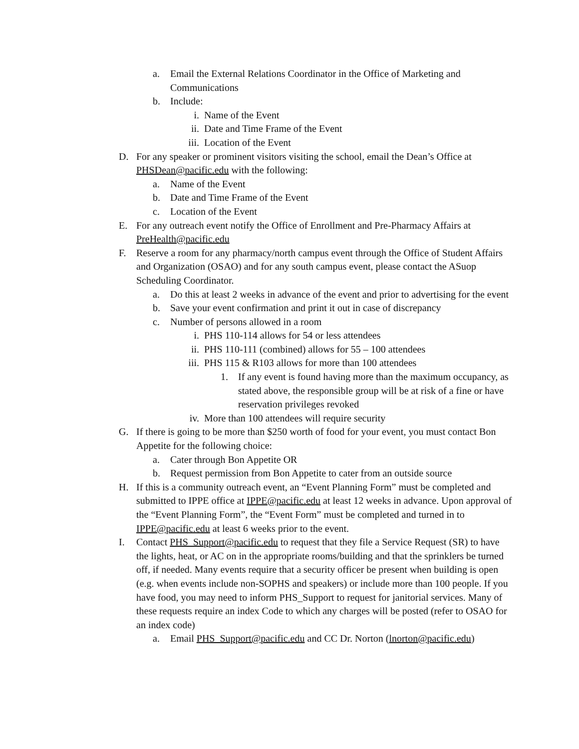a. Email the External Relations Coordinator in the Office of Marketing and Communications
b. Include:
i. Name of the Event
ii. Date and Time Frame of the Event
iii. Location of the Event
D. For any speaker or prominent visitors visiting the school, email the Dean’s Office at PHSDean@pacific.edu with the following:
a. Name of the Event
b. Date and Time Frame of the Event
c. Location of the Event
E. For any outreach event notify the Office of Enrollment and Pre-Pharmacy Affairs at PreHealth@pacific.edu
F. Reserve a room for any pharmacy/north campus event through the Office of Student Affairs and Organization (OSAO) and for any south campus event, please contact the ASuop Scheduling Coordinator.
a. Do this at least 2 weeks in advance of the event and prior to advertising for the event
b. Save your event confirmation and print it out in case of discrepancy
c. Number of persons allowed in a room
i. PHS 110-114 allows for 54 or less attendees
ii. PHS 110-111 (combined) allows for 55 – 100 attendees
iii. PHS 115 & R103 allows for more than 100 attendees
1. If any event is found having more than the maximum occupancy, as stated above, the responsible group will be at risk of a fine or have reservation privileges revoked
iv. More than 100 attendees will require security
G. If there is going to be more than $250 worth of food for your event, you must contact Bon Appetite for the following choice:
a. Cater through Bon Appetite OR
b. Request permission from Bon Appetite to cater from an outside source
H. If this is a community outreach event, an “Event Planning Form” must be completed and submitted to IPPE office at IPPE@pacific.edu at least 12 weeks in advance. Upon approval of the “Event Planning Form”, the “Event Form” must be completed and turned in to IPPE@pacific.edu at least 6 weeks prior to the event.
I. Contact PHS_Support@pacific.edu to request that they file a Service Request (SR) to have the lights, heat, or AC on in the appropriate rooms/building and that the sprinklers be turned off, if needed. Many events require that a security officer be present when building is open (e.g. when events include non-SOPHS and speakers) or include more than 100 people. If you have food, you may need to inform PHS_Support to request for janitorial services. Many of these requests require an index Code to which any charges will be posted (refer to OSAO for an index code)
a. Email PHS_Support@pacific.edu and CC Dr. Norton (lnorton@pacific.edu)